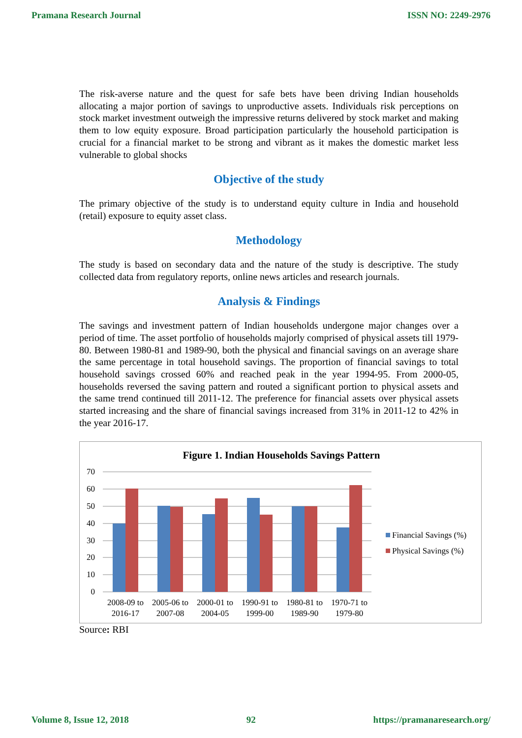Pramana Research Journal ISSN NO: 2249-2976
The risk-averse nature and the quest for safe bets have been driving Indian households allocating a major portion of savings to unproductive assets. Individuals risk perceptions on stock market investment outweigh the impressive returns delivered by stock market and making them to low equity exposure. Broad participation particularly the household participation is crucial for a financial market to be strong and vibrant as it makes the domestic market less vulnerable to global shocks
Objective of the study
The primary objective of the study is to understand equity culture in India and household (retail) exposure to equity asset class.
Methodology
The study is based on secondary data and the nature of the study is descriptive. The study collected data from regulatory reports, online news articles and research journals.
Analysis & Findings
The savings and investment pattern of Indian households undergone major changes over a period of time. The asset portfolio of households majorly comprised of physical assets till 1979-80. Between 1980-81 and 1989-90, both the physical and financial savings on an average share the same percentage in total household savings. The proportion of financial savings to total household savings crossed 60% and reached peak in the year 1994-95. From 2000-05, households reversed the saving pattern and routed a significant portion to physical assets and the same trend continued till 2011-12. The preference for financial assets over physical assets started increasing and the share of financial savings increased from 31% in 2011-12 to 42% in the year 2016-17.
Figure 1. Indian Households Savings Pattern
70
60
50
40
30
20
10
0
2008-09 to
2016-17
2005-06 to
2007-08
2000-01 to
2004-05
1990-91 to
1999-00
1980-81 to
1989-90
1970-71 to
1979-80
Financial Savings (%)
Physical Savings (%)
Source: RBI
Volume 8, Issue 12, 2018 92 https://pramanaresearch.org/